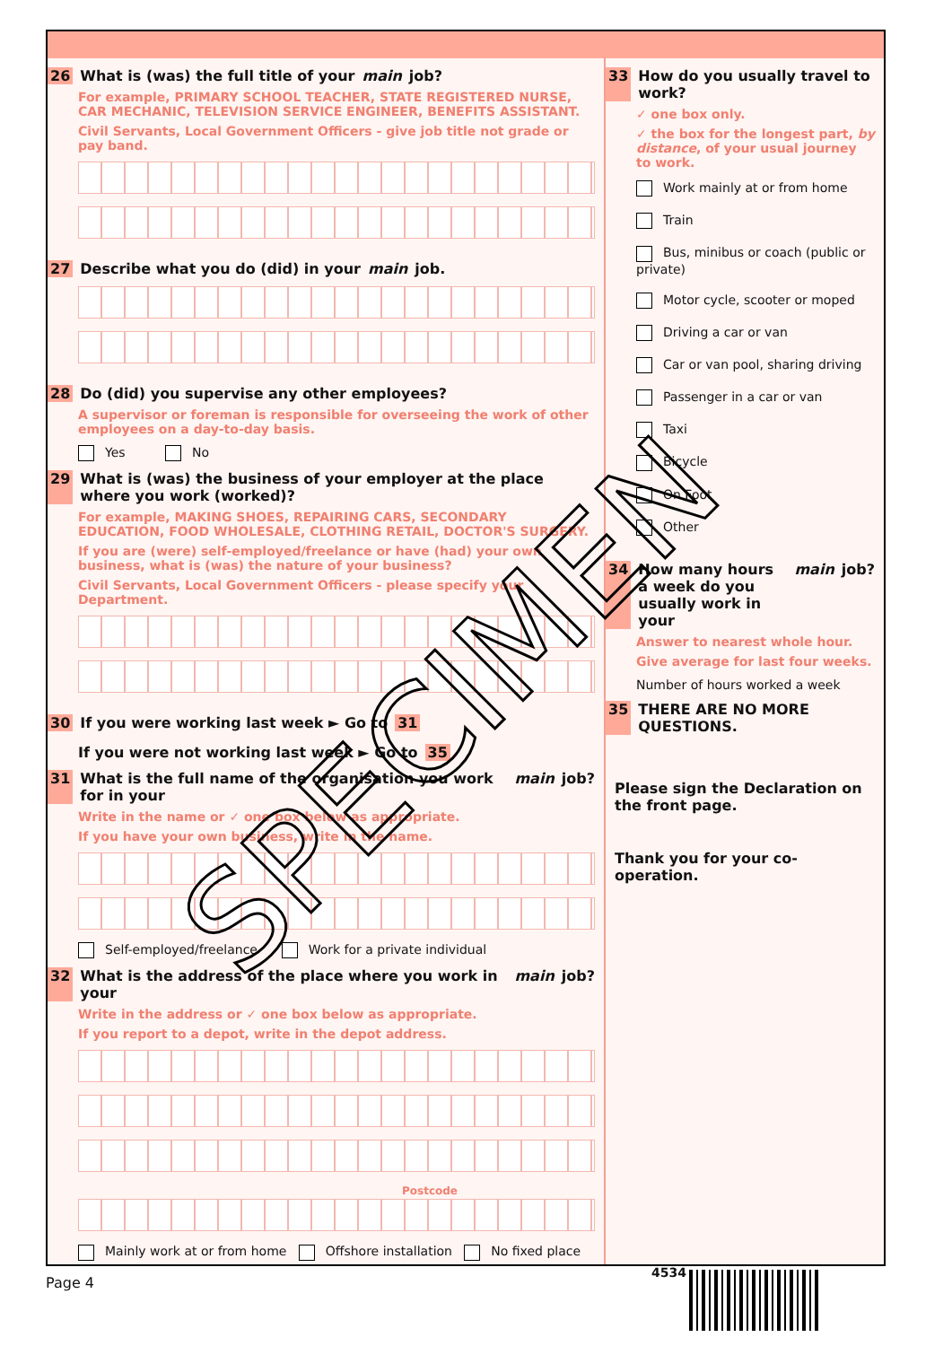26 What is (was) the full title of your main job?
For example, PRIMARY SCHOOL TEACHER, STATE REGISTERED NURSE, CAR MECHANIC, TELEVISION SERVICE ENGINEER, BENEFITS ASSISTANT.
Civil Servants, Local Government Officers - give job title not grade or pay band.
27 Describe what you do (did) in your main job.
28 Do (did) you supervise any other employees?
A supervisor or foreman is responsible for overseeing the work of other employees on a day-to-day basis.
Yes No
29 What is (was) the business of your employer at the place where you work (worked)?
For example, MAKING SHOES, REPAIRING CARS, SECONDARY EDUCATION, FOOD WHOLESALE, CLOTHING RETAIL, DOCTOR'S SURGERY.
If you are (were) self-employed/freelance or have (had) your own business, what is (was) the nature of your business?
Civil Servants, Local Government Officers - please specify your Department.
30 If you were working last week ► Go to 31
If you were not working last week ► Go to 35
31 What is the full name of the organisation you work for in your main job?
Write in the name or ✓ one box below as appropriate.
If you have your own business, write in the name.
Self-employed/freelance Work for a private individual
32 What is the address of the place where you work in your main job?
Write in the address or ✓ one box below as appropriate.
If you report to a depot, write in the depot address.
Postcode
Mainly work at or from home Offshore installation No fixed place
33 How do you usually travel to work?
✓ one box only.
✓ the box for the longest part, by distance, of your usual journey to work.
Work mainly at or from home
Train
Bus, minibus or coach (public or private)
Motor cycle, scooter or moped
Driving a car or van
Car or van pool, sharing driving
Passenger in a car or van
Taxi
Bicycle
On Foot
Other
34 How many hours a week do you usually work in your main job?
Answer to nearest whole hour.
Give average for last four weeks.
Number of hours worked a week
35 THERE ARE NO MORE QUESTIONS.
Please sign the Declaration on the front page.
Thank you for your co-operation.
Page 4
4534
SPECIMEN